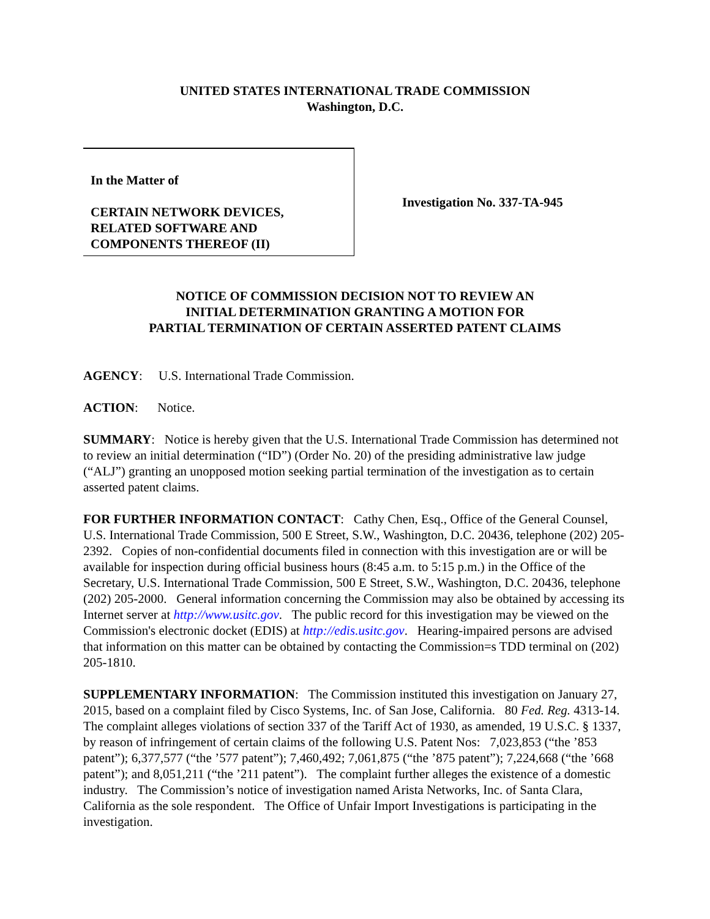UNITED STATES INTERNATIONAL TRADE COMMISSION
Washington, D.C.
In the Matter of
CERTAIN NETWORK DEVICES,
RELATED SOFTWARE AND
COMPONENTS THEREOF (II)
Investigation No. 337-TA-945
NOTICE OF COMMISSION DECISION NOT TO REVIEW AN
INITIAL DETERMINATION GRANTING A MOTION FOR
PARTIAL TERMINATION OF CERTAIN ASSERTED PATENT CLAIMS
AGENCY: U.S. International Trade Commission.
ACTION: Notice.
SUMMARY: Notice is hereby given that the U.S. International Trade Commission has determined not to review an initial determination (“ID”) (Order No. 20) of the presiding administrative law judge (“ALJ”) granting an unopposed motion seeking partial termination of the investigation as to certain asserted patent claims.
FOR FURTHER INFORMATION CONTACT: Cathy Chen, Esq., Office of the General Counsel, U.S. International Trade Commission, 500 E Street, S.W., Washington, D.C. 20436, telephone (202) 205-2392. Copies of non-confidential documents filed in connection with this investigation are or will be available for inspection during official business hours (8:45 a.m. to 5:15 p.m.) in the Office of the Secretary, U.S. International Trade Commission, 500 E Street, S.W., Washington, D.C. 20436, telephone (202) 205-2000. General information concerning the Commission may also be obtained by accessing its Internet server at http://www.usitc.gov. The public record for this investigation may be viewed on the Commission's electronic docket (EDIS) at http://edis.usitc.gov. Hearing-impaired persons are advised that information on this matter can be obtained by contacting the Commission=s TDD terminal on (202) 205-1810.
SUPPLEMENTARY INFORMATION: The Commission instituted this investigation on January 27, 2015, based on a complaint filed by Cisco Systems, Inc. of San Jose, California. 80 Fed. Reg. 4313-14. The complaint alleges violations of section 337 of the Tariff Act of 1930, as amended, 19 U.S.C. § 1337, by reason of infringement of certain claims of the following U.S. Patent Nos: 7,023,853 (“the ’853 patent”); 6,377,577 (“the ’577 patent”); 7,460,492; 7,061,875 (“the ’875 patent”); 7,224,668 (“the ’668 patent”); and 8,051,211 (“the ’211 patent”). The complaint further alleges the existence of a domestic industry. The Commission’s notice of investigation named Arista Networks, Inc. of Santa Clara, California as the sole respondent. The Office of Unfair Import Investigations is participating in the investigation.